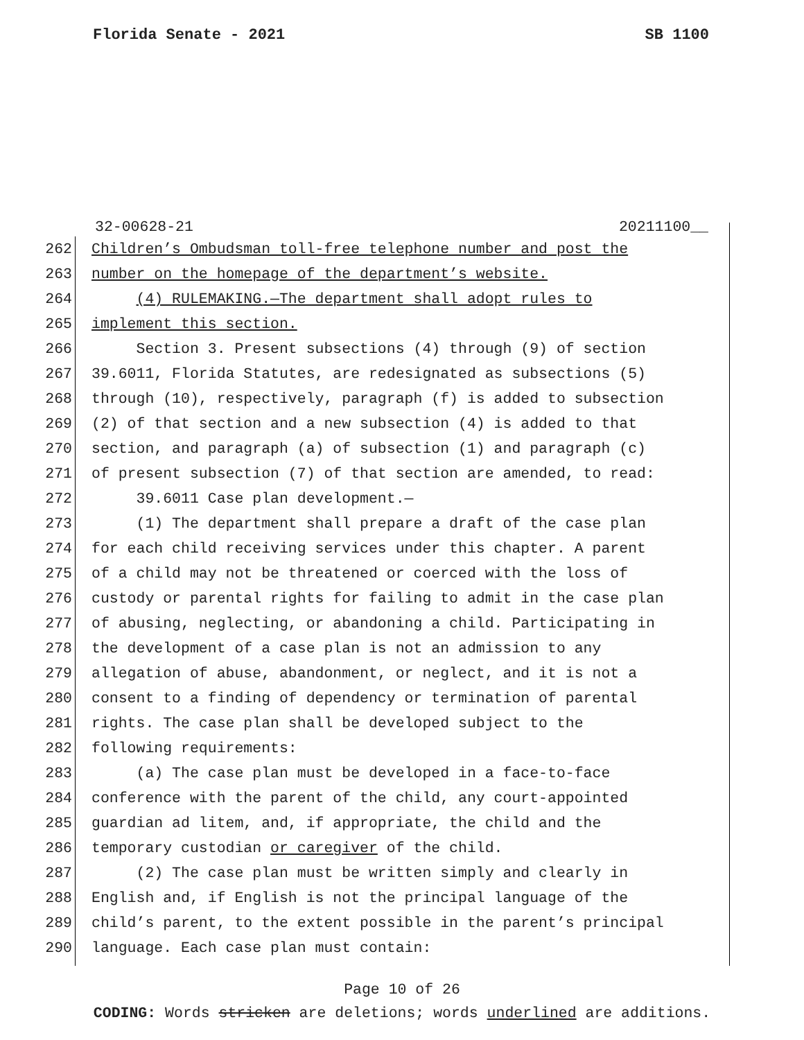Florida Senate - 2021 SB 1100
32-00628-21 20211100__
262 Children’s Ombudsman toll-free telephone number and post the
263 number on the homepage of the department’s website.
264 (4) RULEMAKING.—The department shall adopt rules to
265 implement this section.
266 Section 3. Present subsections (4) through (9) of section
267 39.6011, Florida Statutes, are redesignated as subsections (5)
268 through (10), respectively, paragraph (f) is added to subsection
269 (2) of that section and a new subsection (4) is added to that
270 section, and paragraph (a) of subsection (1) and paragraph (c)
271 of present subsection (7) of that section are amended, to read:
272 39.6011 Case plan development.—
273 (1) The department shall prepare a draft of the case plan
274 for each child receiving services under this chapter. A parent
275 of a child may not be threatened or coerced with the loss of
276 custody or parental rights for failing to admit in the case plan
277 of abusing, neglecting, or abandoning a child. Participating in
278 the development of a case plan is not an admission to any
279 allegation of abuse, abandonment, or neglect, and it is not a
280 consent to a finding of dependency or termination of parental
281 rights. The case plan shall be developed subject to the
282 following requirements:
283 (a) The case plan must be developed in a face-to-face
284 conference with the parent of the child, any court-appointed
285 guardian ad litem, and, if appropriate, the child and the
286 temporary custodian or caregiver of the child.
287 (2) The case plan must be written simply and clearly in
288 English and, if English is not the principal language of the
289 child’s parent, to the extent possible in the parent’s principal
290 language. Each case plan must contain:
Page 10 of 26
CODING: Words stricken are deletions; words underlined are additions.